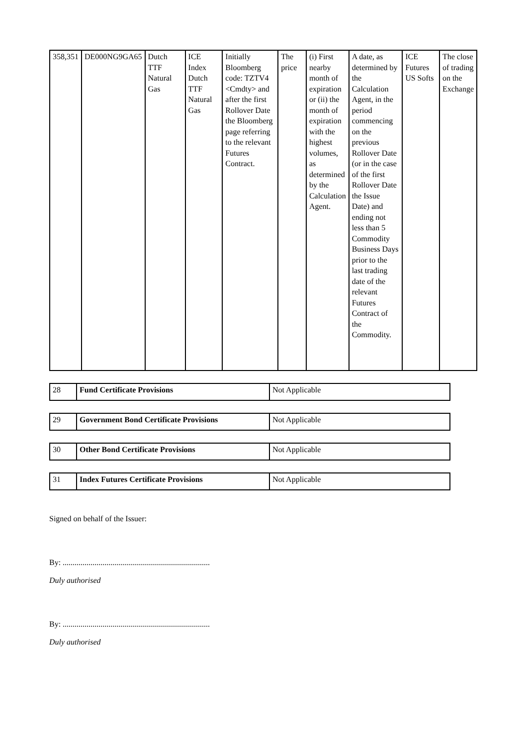| 358,351 | DE000NG9GA65 | Dutch TTF Natural Gas | ICE Index Dutch TTF Natural Gas | Initially Bloomberg code: TZTV4 <Cmdty> and after the first Rollover Date the Bloomberg page referring to the relevant Futures Contract. | The price | (i) First nearby month of expiration or (ii) the month of expiration with the highest volumes, as determined by the Calculation Agent. | A date, as determined by the Calculation Agent, in the period commencing on the previous Rollover Date (or in the case of the first Rollover Date the Issue Date) and ending not less than 5 Commodity Business Days prior to the last trading date of the relevant Futures Contract of the Commodity. | ICE Futures US Softs | The close of trading on the Exchange |
| 28 | Fund Certificate Provisions | Not Applicable |
| 29 | Government Bond Certificate Provisions | Not Applicable |
| 30 | Other Bond Certificate Provisions | Not Applicable |
| 31 | Index Futures Certificate Provisions | Not Applicable |
Signed on behalf of the Issuer:
By: ..........................................................................
Duly authorised
By: ..........................................................................
Duly authorised